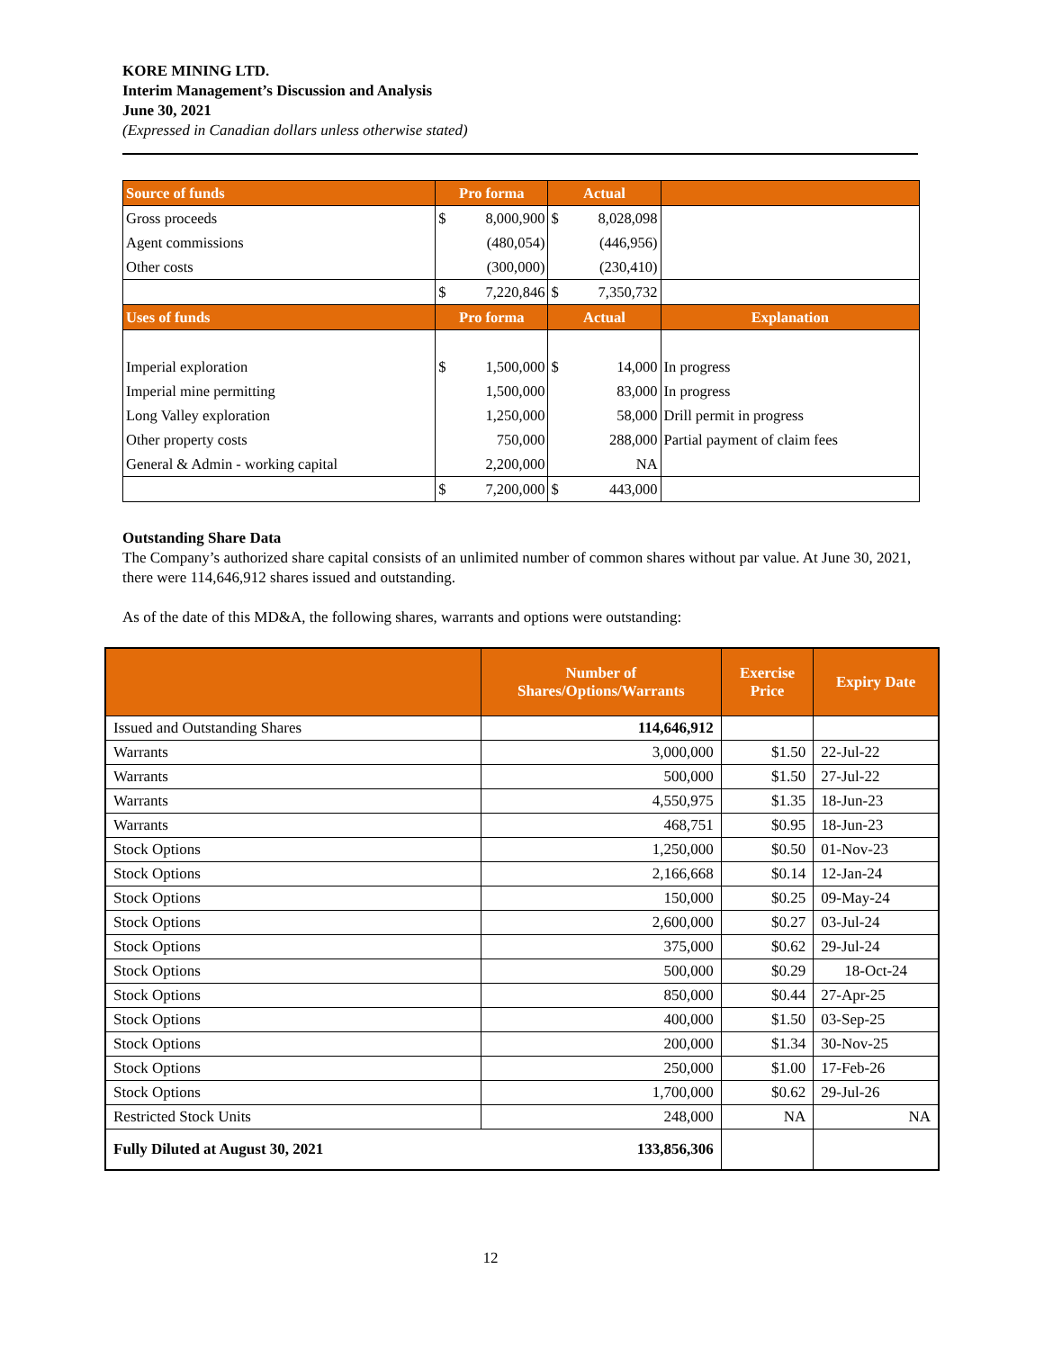KORE MINING LTD.
Interim Management’s Discussion and Analysis
June 30, 2021
(Expressed in Canadian dollars unless otherwise stated)
| Source of funds | Pro forma | | Actual | | |
| Gross proceeds | $ | 8,000,900 | $ | 8,028,098 | |
| Agent commissions | | (480,054) | | (446,956) | |
| Other costs | | (300,000) | | (230,410) | |
| | $ | 7,220,846 | $ | 7,350,732 | |
| Uses of funds | Pro forma | | Actual | | Explanation |
| Imperial exploration | $ | 1,500,000 | $ | 14,000 | In progress |
| Imperial mine permitting | | 1,500,000 | | 83,000 | In progress |
| Long Valley exploration | | 1,250,000 | | 58,000 | Drill permit in progress |
| Other property costs | | 750,000 | | 288,000 | Partial payment of claim fees |
| General & Admin - working capital | | 2,200,000 | | NA | |
| | $ | 7,200,000 | $ | 443,000 | |
Outstanding Share Data
The Company’s authorized share capital consists of an unlimited number of common shares without par value. At June 30, 2021, there were 114,646,912 shares issued and outstanding.
As of the date of this MD&A, the following shares, warrants and options were outstanding:
| | Number of Shares/Options/Warrants | Exercise Price | Expiry Date |
| --- | --- | --- | --- |
| Issued and Outstanding Shares | 114,646,912 | | |
| Warrants | 3,000,000 | $1.50 | 22-Jul-22 |
| Warrants | 500,000 | $1.50 | 27-Jul-22 |
| Warrants | 4,550,975 | $1.35 | 18-Jun-23 |
| Warrants | 468,751 | $0.95 | 18-Jun-23 |
| Stock Options | 1,250,000 | $0.50 | 01-Nov-23 |
| Stock Options | 2,166,668 | $0.14 | 12-Jan-24 |
| Stock Options | 150,000 | $0.25 | 09-May-24 |
| Stock Options | 2,600,000 | $0.27 | 03-Jul-24 |
| Stock Options | 375,000 | $0.62 | 29-Jul-24 |
| Stock Options | 500,000 | $0.29 | 18-Oct-24 |
| Stock Options | 850,000 | $0.44 | 27-Apr-25 |
| Stock Options | 400,000 | $1.50 | 03-Sep-25 |
| Stock Options | 200,000 | $1.34 | 30-Nov-25 |
| Stock Options | 250,000 | $1.00 | 17-Feb-26 |
| Stock Options | 1,700,000 | $0.62 | 29-Jul-26 |
| Restricted Stock Units | 248,000 | NA | NA |
| Fully Diluted at August 30, 2021 | 133,856,306 | | |
12